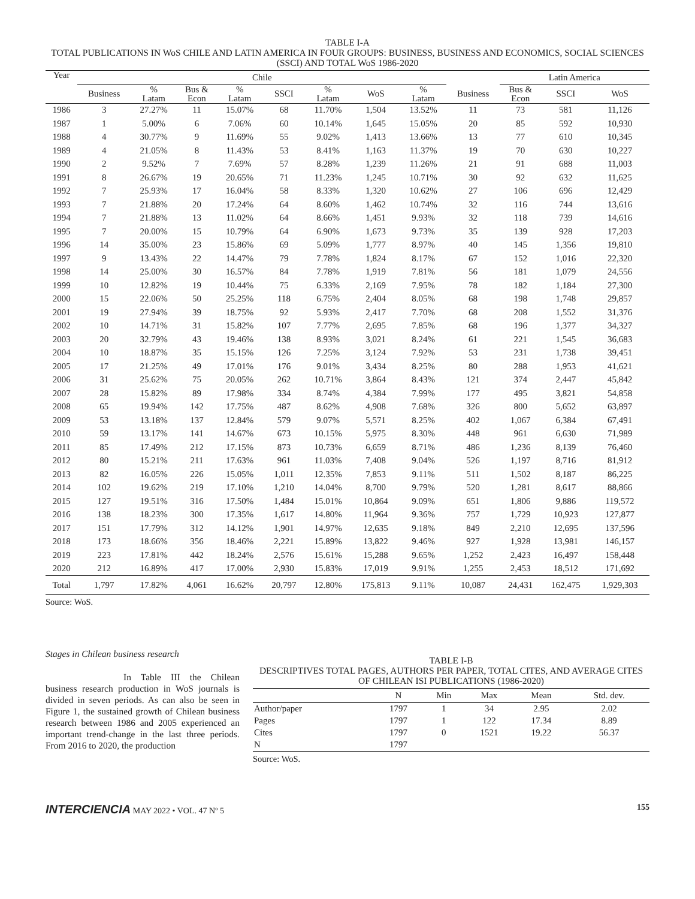TABLE I-A
TOTAL PUBLICATIONS IN WoS CHILE AND LATIN AMERICA IN FOUR GROUPS: BUSINESS, BUSINESS AND ECONOMICS, SOCIAL SCIENCES (SSCI) AND TOTAL WoS 1986-2020
| Year | Chile | | | | | | | | | Latin America | | |
| --- | --- | --- | --- | --- | --- | --- | --- | --- | --- | --- | --- | --- |
| | Business | % Latam | Bus & Econ | % Latam | SSCI | % Latam | WoS | % Latam | Business | Bus & Econ | SSCI | WoS |
| 1986 | 3 | 27.27% | 11 | 15.07% | 68 | 11.70% | 1,504 | 13.52% | 11 | 73 | 581 | 11,126 |
| 1987 | 1 | 5.00% | 6 | 7.06% | 60 | 10.14% | 1,645 | 15.05% | 20 | 85 | 592 | 10,930 |
| 1988 | 4 | 30.77% | 9 | 11.69% | 55 | 9.02% | 1,413 | 13.66% | 13 | 77 | 610 | 10,345 |
| 1989 | 4 | 21.05% | 8 | 11.43% | 53 | 8.41% | 1,163 | 11.37% | 19 | 70 | 630 | 10,227 |
| 1990 | 2 | 9.52% | 7 | 7.69% | 57 | 8.28% | 1,239 | 11.26% | 21 | 91 | 688 | 11,003 |
| 1991 | 8 | 26.67% | 19 | 20.65% | 71 | 11.23% | 1,245 | 10.71% | 30 | 92 | 632 | 11,625 |
| 1992 | 7 | 25.93% | 17 | 16.04% | 58 | 8.33% | 1,320 | 10.62% | 27 | 106 | 696 | 12,429 |
| 1993 | 7 | 21.88% | 20 | 17.24% | 64 | 8.60% | 1,462 | 10.74% | 32 | 116 | 744 | 13,616 |
| 1994 | 7 | 21.88% | 13 | 11.02% | 64 | 8.66% | 1,451 | 9.93% | 32 | 118 | 739 | 14,616 |
| 1995 | 7 | 20.00% | 15 | 10.79% | 64 | 6.90% | 1,673 | 9.73% | 35 | 139 | 928 | 17,203 |
| 1996 | 14 | 35.00% | 23 | 15.86% | 69 | 5.09% | 1,777 | 8.97% | 40 | 145 | 1,356 | 19,810 |
| 1997 | 9 | 13.43% | 22 | 14.47% | 79 | 7.78% | 1,824 | 8.17% | 67 | 152 | 1,016 | 22,320 |
| 1998 | 14 | 25.00% | 30 | 16.57% | 84 | 7.78% | 1,919 | 7.81% | 56 | 181 | 1,079 | 24,556 |
| 1999 | 10 | 12.82% | 19 | 10.44% | 75 | 6.33% | 2,169 | 7.95% | 78 | 182 | 1,184 | 27,300 |
| 2000 | 15 | 22.06% | 50 | 25.25% | 118 | 6.75% | 2,404 | 8.05% | 68 | 198 | 1,748 | 29,857 |
| 2001 | 19 | 27.94% | 39 | 18.75% | 92 | 5.93% | 2,417 | 7.70% | 68 | 208 | 1,552 | 31,376 |
| 2002 | 10 | 14.71% | 31 | 15.82% | 107 | 7.77% | 2,695 | 7.85% | 68 | 196 | 1,377 | 34,327 |
| 2003 | 20 | 32.79% | 43 | 19.46% | 138 | 8.93% | 3,021 | 8.24% | 61 | 221 | 1,545 | 36,683 |
| 2004 | 10 | 18.87% | 35 | 15.15% | 126 | 7.25% | 3,124 | 7.92% | 53 | 231 | 1,738 | 39,451 |
| 2005 | 17 | 21.25% | 49 | 17.01% | 176 | 9.01% | 3,434 | 8.25% | 80 | 288 | 1,953 | 41,621 |
| 2006 | 31 | 25.62% | 75 | 20.05% | 262 | 10.71% | 3,864 | 8.43% | 121 | 374 | 2,447 | 45,842 |
| 2007 | 28 | 15.82% | 89 | 17.98% | 334 | 8.74% | 4,384 | 7.99% | 177 | 495 | 3,821 | 54,858 |
| 2008 | 65 | 19.94% | 142 | 17.75% | 487 | 8.62% | 4,908 | 7.68% | 326 | 800 | 5,652 | 63,897 |
| 2009 | 53 | 13.18% | 137 | 12.84% | 579 | 9.07% | 5,571 | 8.25% | 402 | 1,067 | 6,384 | 67,491 |
| 2010 | 59 | 13.17% | 141 | 14.67% | 673 | 10.15% | 5,975 | 8.30% | 448 | 961 | 6,630 | 71,989 |
| 2011 | 85 | 17.49% | 212 | 17.15% | 873 | 10.73% | 6,659 | 8.71% | 486 | 1,236 | 8,139 | 76,460 |
| 2012 | 80 | 15.21% | 211 | 17.63% | 961 | 11.03% | 7,408 | 9.04% | 526 | 1,197 | 8,716 | 81,912 |
| 2013 | 82 | 16.05% | 226 | 15.05% | 1,011 | 12.35% | 7,853 | 9.11% | 511 | 1,502 | 8,187 | 86,225 |
| 2014 | 102 | 19.62% | 219 | 17.10% | 1,210 | 14.04% | 8,700 | 9.79% | 520 | 1,281 | 8,617 | 88,866 |
| 2015 | 127 | 19.51% | 316 | 17.50% | 1,484 | 15.01% | 10,864 | 9.09% | 651 | 1,806 | 9,886 | 119,572 |
| 2016 | 138 | 18.23% | 300 | 17.35% | 1,617 | 14.80% | 11,964 | 9.36% | 757 | 1,729 | 10,923 | 127,877 |
| 2017 | 151 | 17.79% | 312 | 14.12% | 1,901 | 14.97% | 12,635 | 9.18% | 849 | 2,210 | 12,695 | 137,596 |
| 2018 | 173 | 18.66% | 356 | 18.46% | 2,221 | 15.89% | 13,822 | 9.46% | 927 | 1,928 | 13,981 | 146,157 |
| 2019 | 223 | 17.81% | 442 | 18.24% | 2,576 | 15.61% | 15,288 | 9.65% | 1,252 | 2,423 | 16,497 | 158,448 |
| 2020 | 212 | 16.89% | 417 | 17.00% | 2,930 | 15.83% | 17,019 | 9.91% | 1,255 | 2,453 | 18,512 | 171,692 |
| Total | 1,797 | 17.82% | 4,061 | 16.62% | 20,797 | 12.80% | 175,813 | 9.11% | 10,087 | 24,431 | 162,475 | 1,929,303 |
Source: WoS.
Stages in Chilean business research
In Table III the Chilean business research production in WoS journals is divided in seven periods. As can also be seen in Figure 1, the sustained growth of Chilean business research between 1986 and 2005 experienced an important trend-change in the last three periods. From 2016 to 2020, the production
TABLE I-B
DESCRIPTIVES TOTAL PAGES, AUTHORS PER PAPER, TOTAL CITES, AND AVERAGE CITES OF CHILEAN ISI PUBLICATIONS (1986-2020)
| | N | Min | Max | Mean | Std. dev. |
| --- | --- | --- | --- | --- | --- |
| Author/paper | 1797 | 1 | 34 | 2.95 | 2.02 |
| Pages | 1797 | 1 | 122 | 17.34 | 8.89 |
| Cites | 1797 | 0 | 1521 | 19.22 | 56.37 |
| N | 1797 | | | | |
Source: WoS.
INTERCIENCIA MAY 2022 • VOL. 47 Nº 5 155